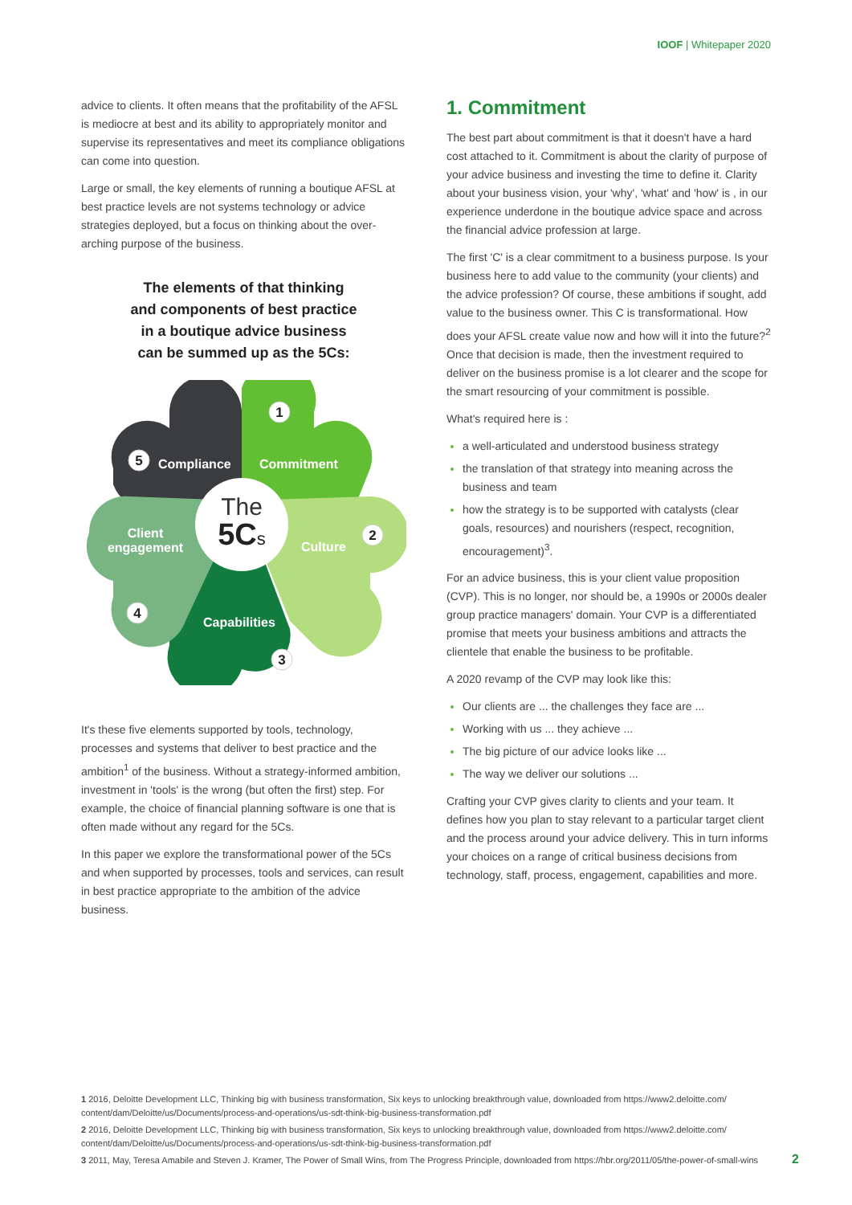IOOF | Whitepaper 2020
advice to clients. It often means that the profitability of the AFSL is mediocre at best and its ability to appropriately monitor and supervise its representatives and meet its compliance obligations can come into question.
Large or small, the key elements of running a boutique AFSL at best practice levels are not systems technology or advice strategies deployed, but a focus on thinking about the over-arching purpose of the business.
The elements of that thinking
and components of best practice
in a boutique advice business
can be summed up as the 5Cs:
The
5Cs
Compliance
Commitment
Culture
Capabilities
Client
engagement
1
2
3
4
5
It's these five elements supported by tools, technology, processes and systems that deliver to best practice and the ambition<sup>1</sup> of the business. Without a strategy-informed ambition, investment in 'tools' is the wrong (but often the first) step. For example, the choice of financial planning software is one that is often made without any regard for the 5Cs.
In this paper we explore the transformational power of the 5Cs and when supported by processes, tools and services, can result in best practice appropriate to the ambition of the advice business.
1. Commitment
The best part about commitment is that it doesn't have a hard cost attached to it. Commitment is about the clarity of purpose of your advice business and investing the time to define it. Clarity about your business vision, your 'why', 'what' and 'how' is , in our experience underdone in the boutique advice space and across the financial advice profession at large.
The first 'C' is a clear commitment to a business purpose. Is your business here to add value to the community (your clients) and the advice profession? Of course, these ambitions if sought, add value to the business owner. This C is transformational. How does your AFSL create value now and how will it into the future?<sup>2</sup> Once that decision is made, then the investment required to deliver on the business promise is a lot clearer and the scope for the smart resourcing of your commitment is possible.
What's required here is :
a well-articulated and understood business strategy
the translation of that strategy into meaning across the business and team
how the strategy is to be supported with catalysts (clear goals, resources) and nourishers (respect, recognition, encouragement)<sup>3</sup>.
For an advice business, this is your client value proposition (CVP). This is no longer, nor should be, a 1990s or 2000s dealer group practice managers' domain. Your CVP is a differentiated promise that meets your business ambitions and attracts the clientele that enable the business to be profitable.
A 2020 revamp of the CVP may look like this:
Our clients are ... the challenges they face are ...
Working with us ... they achieve ...
The big picture of our advice looks like ...
The way we deliver our solutions ...
Crafting your CVP gives clarity to clients and your team. It defines how you plan to stay relevant to a particular target client and the process around your advice delivery. This in turn informs your choices on a range of critical business decisions from technology, staff, process, engagement, capabilities and more.
1 2016, Deloitte Development LLC, Thinking big with business transformation, Six keys to unlocking breakthrough value, downloaded from https://www2.deloitte.com/ content/dam/Deloitte/us/Documents/process-and-operations/us-sdt-think-big-business-transformation.pdf
2 2016, Deloitte Development LLC, Thinking big with business transformation, Six keys to unlocking breakthrough value, downloaded from https://www2.deloitte.com/ content/dam/Deloitte/us/Documents/process-and-operations/us-sdt-think-big-business-transformation.pdf
3 2011, May, Teresa Amabile and Steven J. Kramer, The Power of Small Wins, from The Progress Principle, downloaded from https://hbr.org/2011/05/the-power-of-small-wins
2